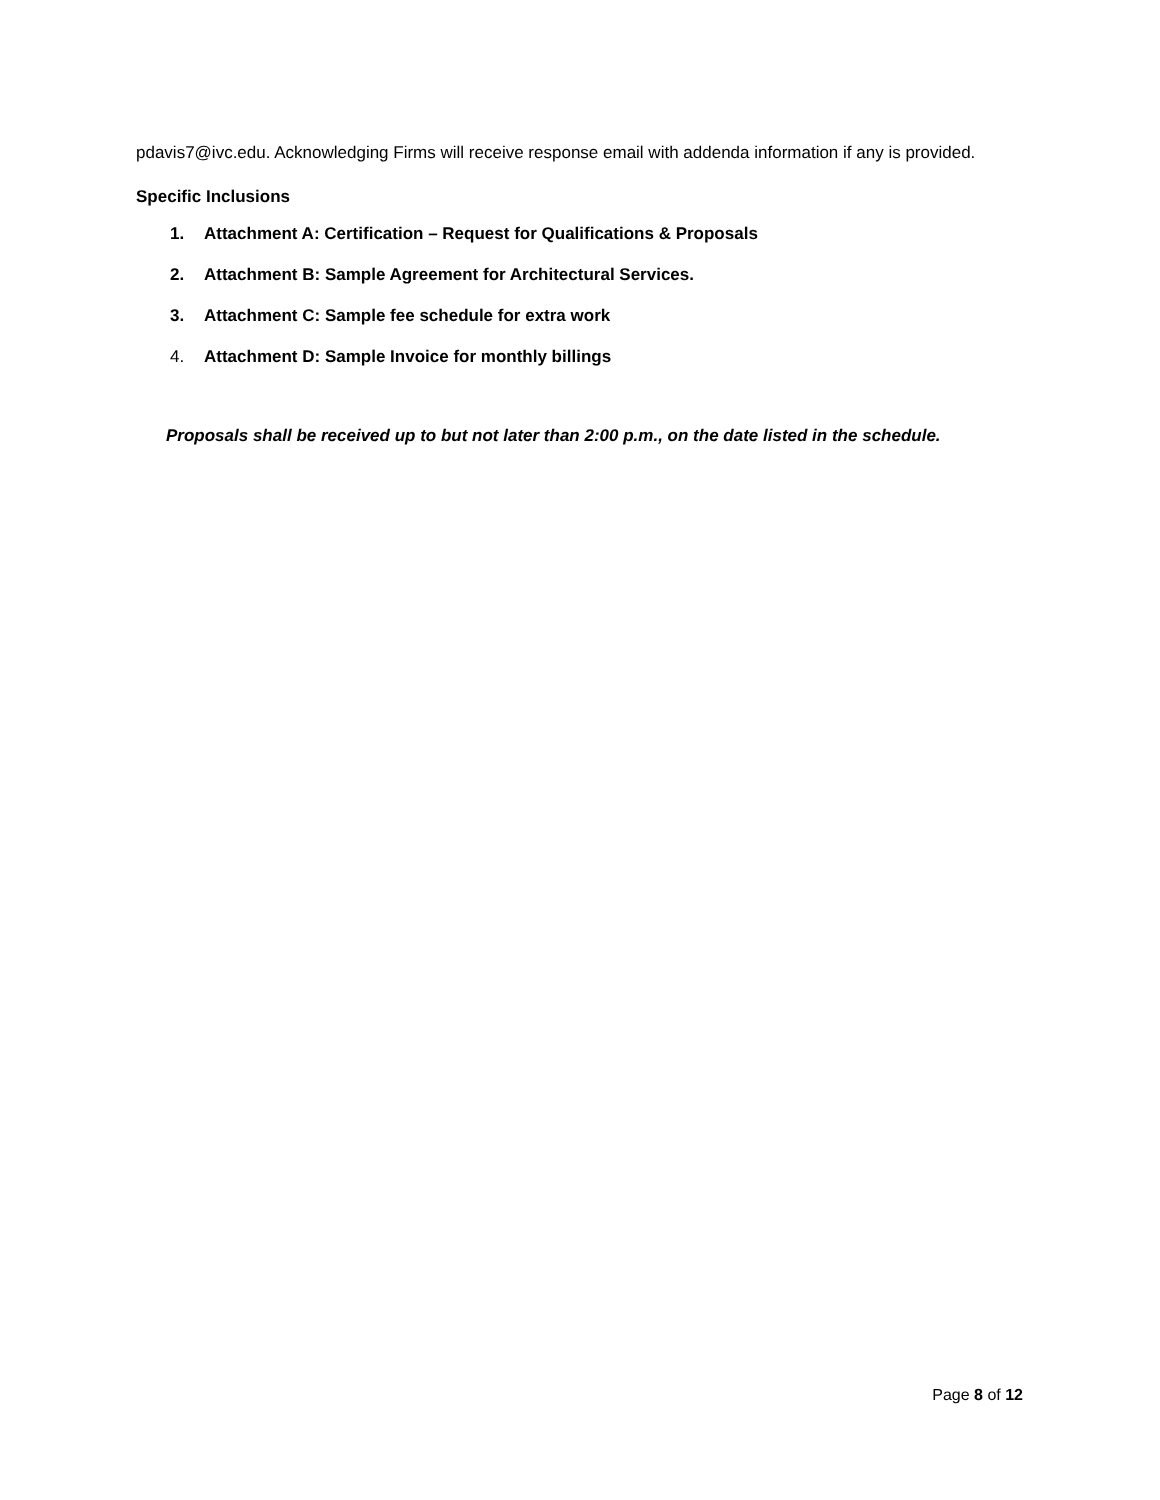pdavis7@ivc.edu. Acknowledging Firms will receive response email with addenda information if any is provided.
Specific Inclusions
1. Attachment A: Certification – Request for Qualifications & Proposals
2. Attachment B: Sample Agreement for Architectural Services.
3. Attachment C: Sample fee schedule for extra work
4. Attachment D: Sample Invoice for monthly billings
Proposals shall be received up to but not later than 2:00 p.m., on the date listed in the schedule.
Page 8 of 12